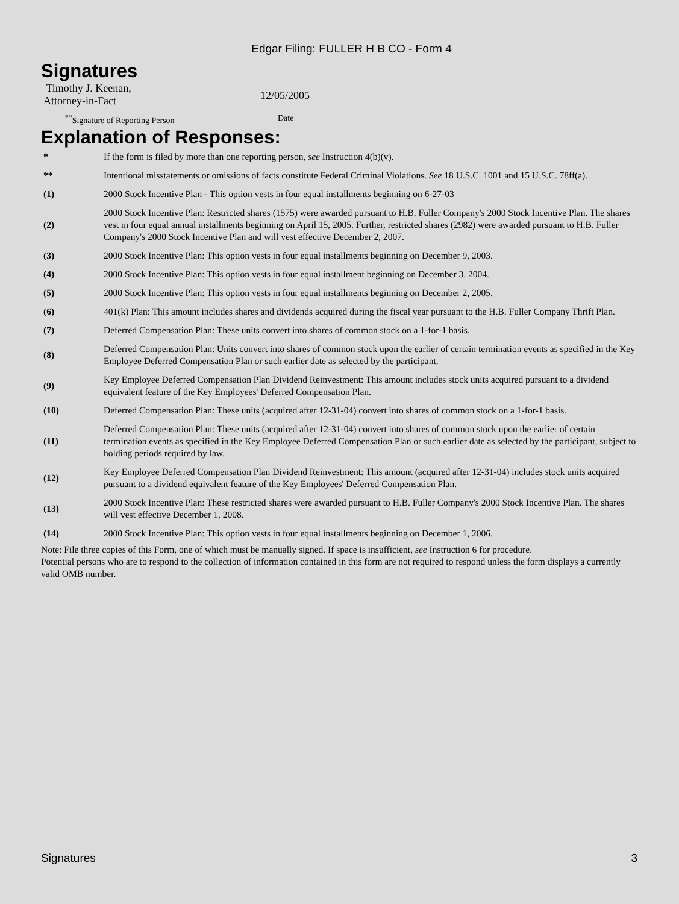Edgar Filing: FULLER H B CO - Form 4
Signatures
Timothy J. Keenan,
Attorney-in-Fact
12/05/2005
<sup>**</sup> Signature of Reporting Person Date
Explanation of Responses:
| * | If the form is filed by more than one reporting person, see Instruction 4(b)(v). |
| ** | Intentional misstatements or omissions of facts constitute Federal Criminal Violations. See 18 U.S.C. 1001 and 15 U.S.C. 78ff(a). |
| (1) | 2000 Stock Incentive Plan - This option vests in four equal installments beginning on 6-27-03 |
| (2) | 2000 Stock Incentive Plan: Restricted shares (1575) were awarded pursuant to H.B. Fuller Company's 2000 Stock Incentive Plan. The shares vest in four equal annual installments beginning on April 15, 2005. Further, restricted shares (2982) were awarded pursuant to H.B. Fuller Company's 2000 Stock Incentive Plan and will vest effective December 2, 2007. |
| (3) | 2000 Stock Incentive Plan: This option vests in four equal installments beginning on December 9, 2003. |
| (4) | 2000 Stock Incentive Plan: This option vests in four equal installment beginning on December 3, 2004. |
| (5) | 2000 Stock Incentive Plan: This option vests in four equal installments beginning on December 2, 2005. |
| (6) | 401(k) Plan: This amount includes shares and dividends acquired during the fiscal year pursuant to the H.B. Fuller Company Thrift Plan. |
| (7) | Deferred Compensation Plan: These units convert into shares of common stock on a 1-for-1 basis. |
| (8) | Deferred Compensation Plan: Units convert into shares of common stock upon the earlier of certain termination events as specified in the Key Employee Deferred Compensation Plan or such earlier date as selected by the participant. |
| (9) | Key Employee Deferred Compensation Plan Dividend Reinvestment: This amount includes stock units acquired pursuant to a dividend equivalent feature of the Key Employees' Deferred Compensation Plan. |
| (10) | Deferred Compensation Plan: These units (acquired after 12-31-04) convert into shares of common stock on a 1-for-1 basis. |
| (11) | Deferred Compensation Plan: These units (acquired after 12-31-04) convert into shares of common stock upon the earlier of certain termination events as specified in the Key Employee Deferred Compensation Plan or such earlier date as selected by the participant, subject to holding periods required by law. |
| (12) | Key Employee Deferred Compensation Plan Dividend Reinvestment: This amount (acquired after 12-31-04) includes stock units acquired pursuant to a dividend equivalent feature of the Key Employees' Deferred Compensation Plan. |
| (13) | 2000 Stock Incentive Plan: These restricted shares were awarded pursuant to H.B. Fuller Company's 2000 Stock Incentive Plan. The shares will vest effective December 1, 2008. |
| (14) | 2000 Stock Incentive Plan: This option vests in four equal installments beginning on December 1, 2006. |
Note: File three copies of this Form, one of which must be manually signed. If space is insufficient, see Instruction 6 for procedure.
Potential persons who are to respond to the collection of information contained in this form are not required to respond unless the form displays a currently valid OMB number.
Signatures 3